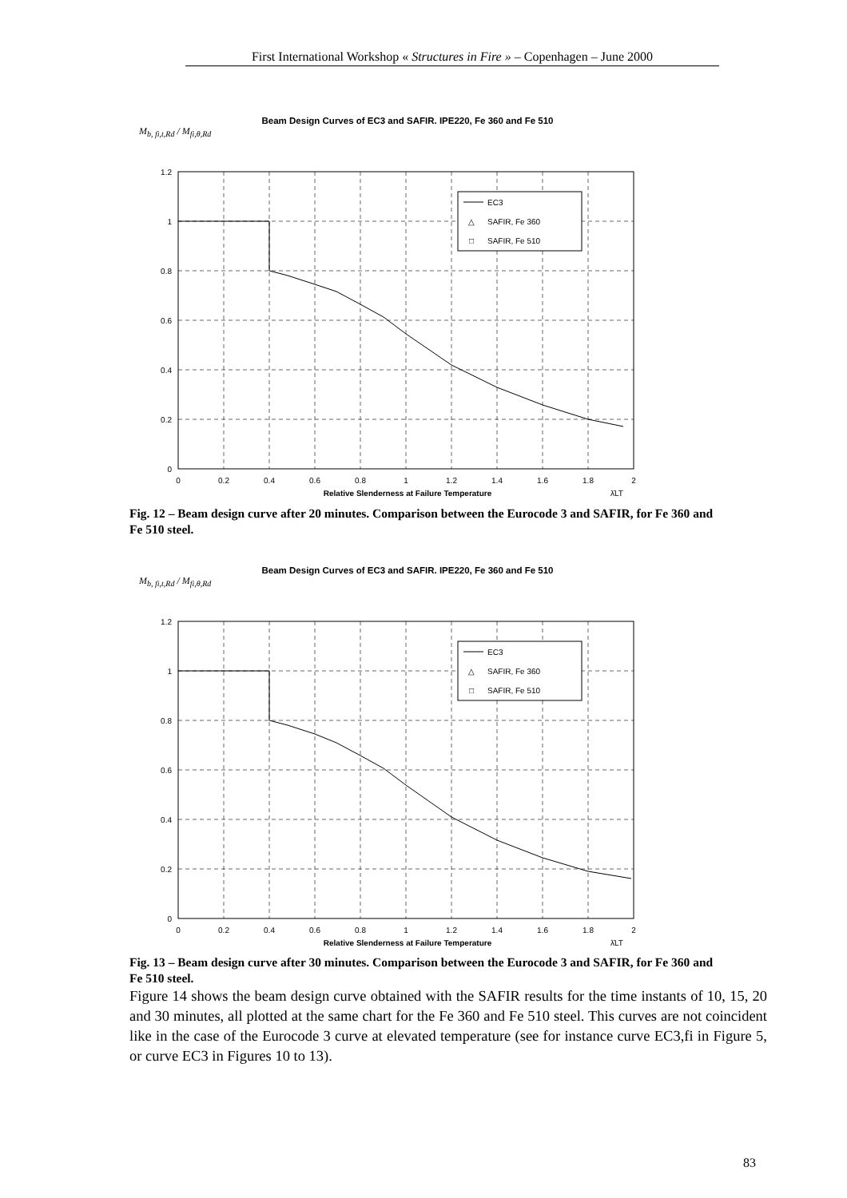First International Workshop « Structures in Fire » – Copenhagen – June 2000
Beam Design Curves of EC3 and SAFIR. IPE220, Fe 360 and Fe 510
M<sub>b, fi,t,Rd</sub> / M<sub>fi,θ,Rd</sub>
1.2
1
0.8
0.6
0.4
0.2
0
0
0.2
0.4
0.6
0.8
1
1.2
1.4
1.6
1.8
2
Relative Slenderness at Failure Temperature
λ̄LT
EC3
△
SAFIR, Fe 360
□
SAFIR, Fe 510
Fig. 12 – Beam design curve after 20 minutes. Comparison between the Eurocode 3 and SAFIR, for Fe 360 and Fe 510 steel.
Beam Design Curves of EC3 and SAFIR. IPE220, Fe 360 and Fe 510
M<sub>b, fi,t,Rd</sub> / M<sub>fi,θ,Rd</sub>
1.2
1
0.8
0.6
0.4
0.2
0
0
0.2
0.4
0.6
0.8
1
1.2
1.4
1.6
1.8
2
Relative Slenderness at Failure Temperature
λ̄LT
EC3
△
SAFIR, Fe 360
□
SAFIR, Fe 510
Fig. 13 – Beam design curve after 30 minutes. Comparison between the Eurocode 3 and SAFIR, for Fe 360 and Fe 510 steel.
Figure 14 shows the beam design curve obtained with the SAFIR results for the time instants of 10, 15, 20 and 30 minutes, all plotted at the same chart for the Fe 360 and Fe 510 steel. This curves are not coincident like in the case of the Eurocode 3 curve at elevated temperature (see for instance curve EC3,fi in Figure 5, or curve EC3 in Figures 10 to 13).
83